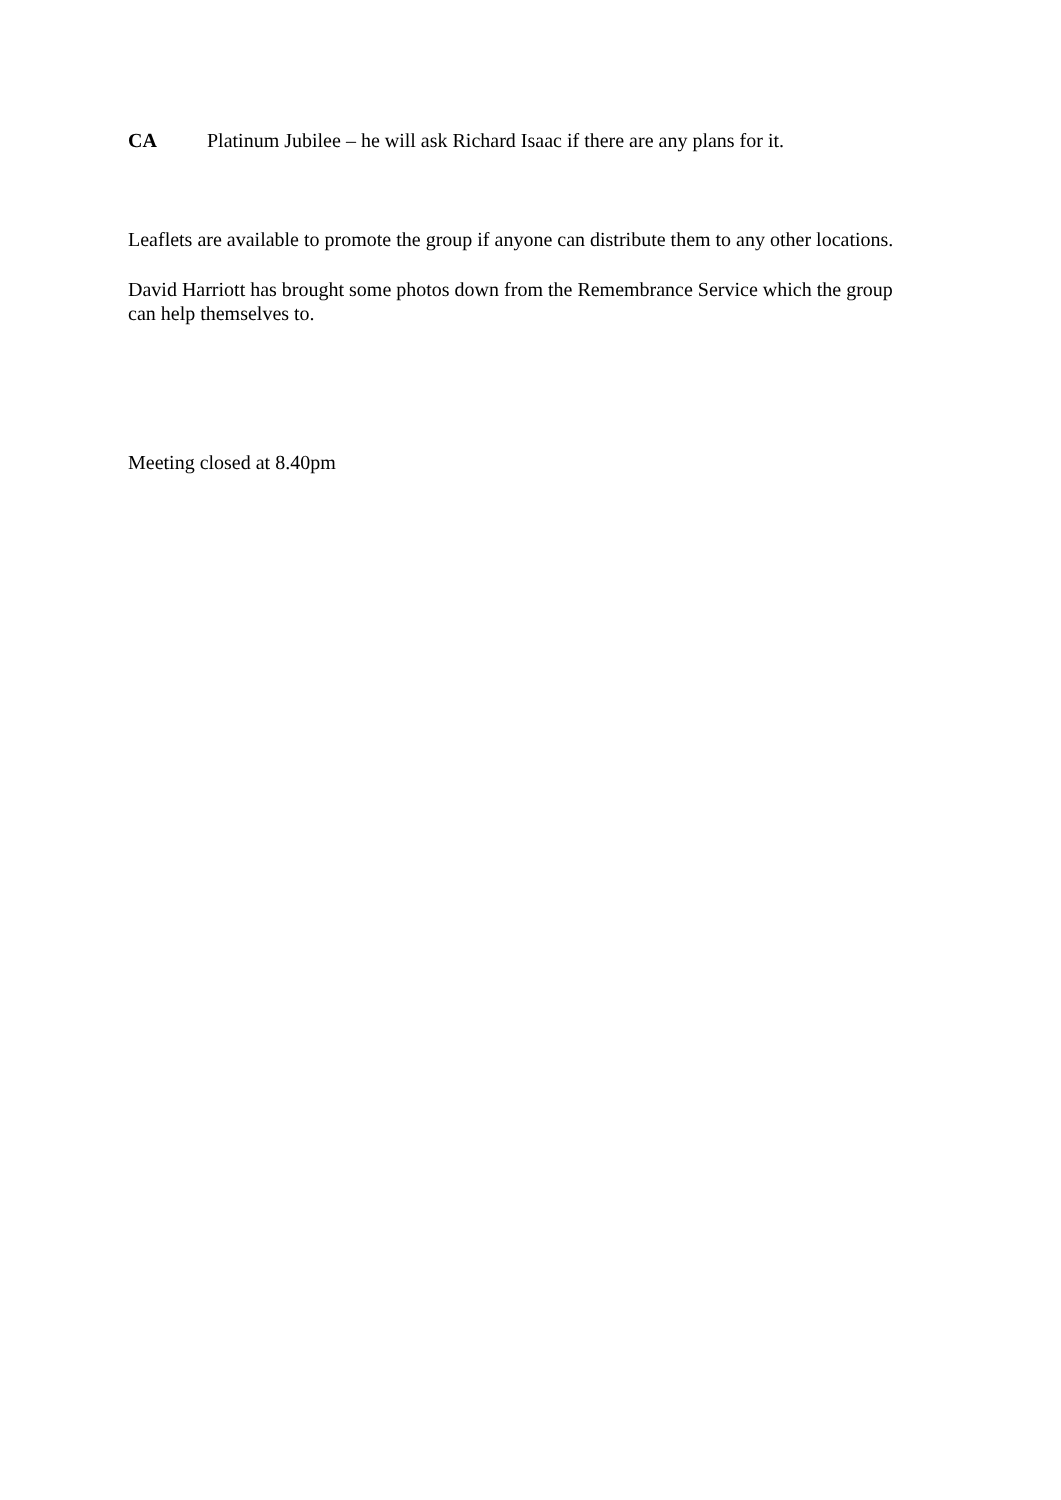CA Platinum Jubilee – he will ask Richard Isaac if there are any plans for it.
Leaflets are available to promote the group if anyone can distribute them to any other locations.
David Harriott has brought some photos down from the Remembrance Service which the group can help themselves to.
Meeting closed at 8.40pm